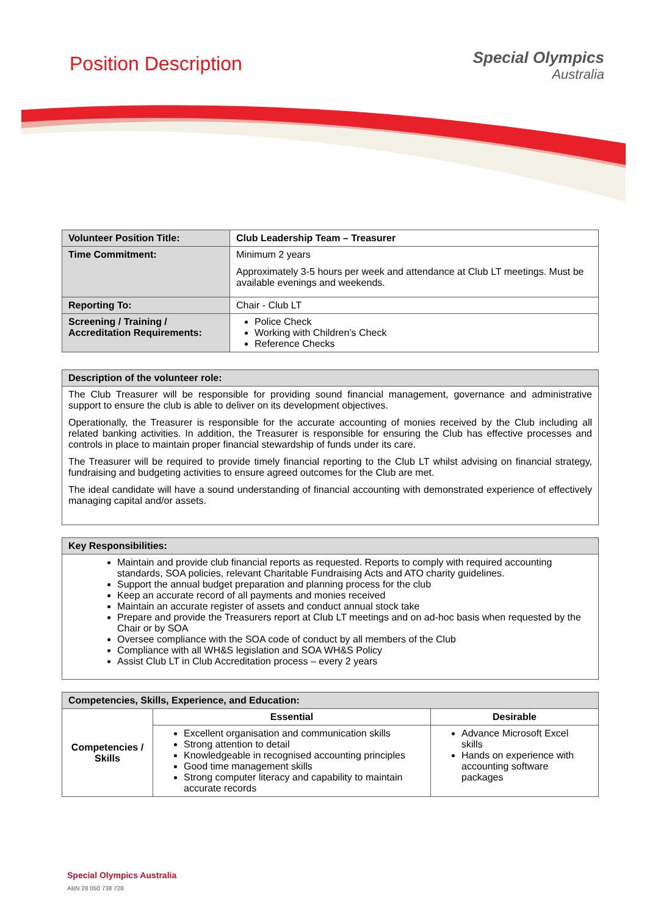Position Description
Special Olympics
Australia
| Volunteer Position Title: | Club Leadership Team – Treasurer |
| Time Commitment: | Minimum 2 years Approximately 3-5 hours per week and attendance at Club LT meetings. Must be available evenings and weekends. |
| Reporting To: | Chair - Club LT |
| Screening / Training / Accreditation Requirements: | Police Check Working with Children’s Check Reference Checks |
| Description of the volunteer role: |
| The Club Treasurer will be responsible for providing sound financial management, governance and administrative support to ensure the club is able to deliver on its development objectives. Operationally, the Treasurer is responsible for the accurate accounting of monies received by the Club including all related banking activities. In addition, the Treasurer is responsible for ensuring the Club has effective processes and controls in place to maintain proper financial stewardship of funds under its care. The Treasurer will be required to provide timely financial reporting to the Club LT whilst advising on financial strategy, fundraising and budgeting activities to ensure agreed outcomes for the Club are met. The ideal candidate will have a sound understanding of financial accounting with demonstrated experience of effectively managing capital and/or assets. |
| Key Responsibilities: |
| Maintain and provide club financial reports as requested. Reports to comply with required accounting standards, SOA policies, relevant Charitable Fundraising Acts and ATO charity guidelines. Support the annual budget preparation and planning process for the club Keep an accurate record of all payments and monies received Maintain an accurate register of assets and conduct annual stock take Prepare and provide the Treasurers report at Club LT meetings and on ad-hoc basis when requested by the Chair or by SOA Oversee compliance with the SOA code of conduct by all members of the Club Compliance with all WH&S legislation and SOA WH&S Policy Assist Club LT in Club Accreditation process – every 2 years |
| Competencies, Skills, Experience, and Education: | | |
| Competencies / Skills | Essential | Desirable |
| | Excellent organisation and communication skills Strong attention to detail Knowledgeable in recognised accounting principles Good time management skills Strong computer literacy and capability to maintain accurate records | Advance Microsoft Excel skills Hands on experience with accounting software packages |
Special Olympics Australia
ABN 28 050 738 728